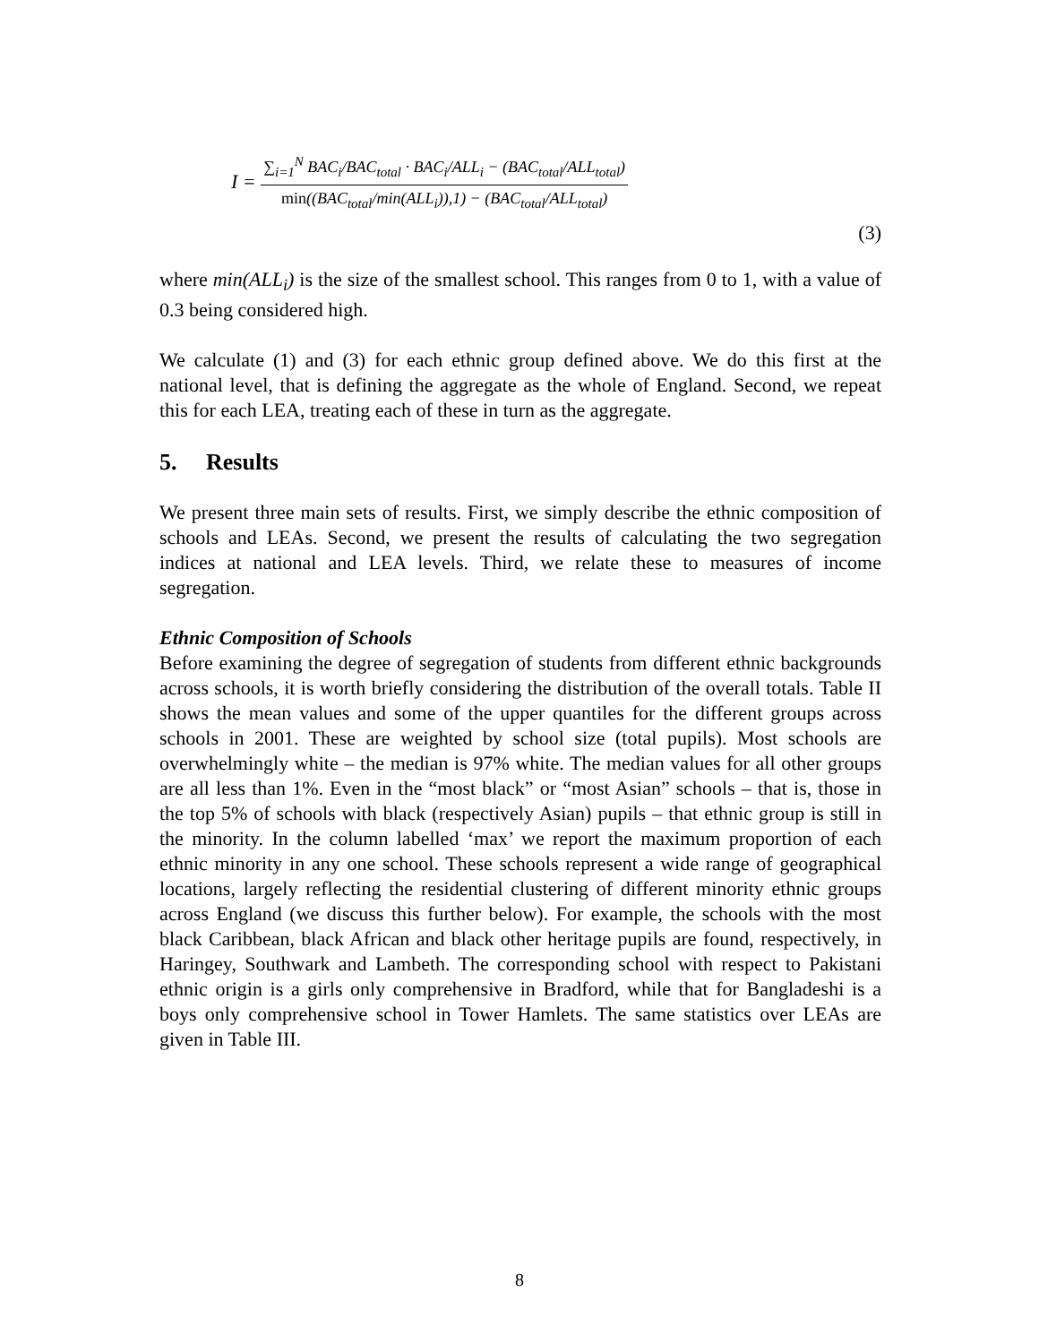I = ∑<sub>i=1</sub><sup>N</sup> BAC<sub>i</sub>/BAC<sub>total</sub> · BAC<sub>i</sub>/ALL<sub>i</sub> − (BAC<sub>total</sub>/ALL<sub>total</sub>) min((BAC<sub>total</sub>/min(ALL<sub>i</sub>)),1) − (BAC<sub>total</sub>/ALL<sub>total</sub>)
(3)
where min(ALL<sub>i</sub>) is the size of the smallest school. This ranges from 0 to 1, with a value of 0.3 being considered high.
We calculate (1) and (3) for each ethnic group defined above. We do this first at the national level, that is defining the aggregate as the whole of England. Second, we repeat this for each LEA, treating each of these in turn as the aggregate.
5. Results
We present three main sets of results. First, we simply describe the ethnic composition of schools and LEAs. Second, we present the results of calculating the two segregation indices at national and LEA levels. Third, we relate these to measures of income segregation.
Ethnic Composition of Schools
Before examining the degree of segregation of students from different ethnic backgrounds across schools, it is worth briefly considering the distribution of the overall totals. Table II shows the mean values and some of the upper quantiles for the different groups across schools in 2001. These are weighted by school size (total pupils). Most schools are overwhelmingly white – the median is 97% white. The median values for all other groups are all less than 1%. Even in the “most black” or “most Asian” schools – that is, those in the top 5% of schools with black (respectively Asian) pupils – that ethnic group is still in the minority. In the column labelled ‘max’ we report the maximum proportion of each ethnic minority in any one school. These schools represent a wide range of geographical locations, largely reflecting the residential clustering of different minority ethnic groups across England (we discuss this further below). For example, the schools with the most black Caribbean, black African and black other heritage pupils are found, respectively, in Haringey, Southwark and Lambeth. The corresponding school with respect to Pakistani ethnic origin is a girls only comprehensive in Bradford, while that for Bangladeshi is a boys only comprehensive school in Tower Hamlets. The same statistics over LEAs are given in Table III.
8